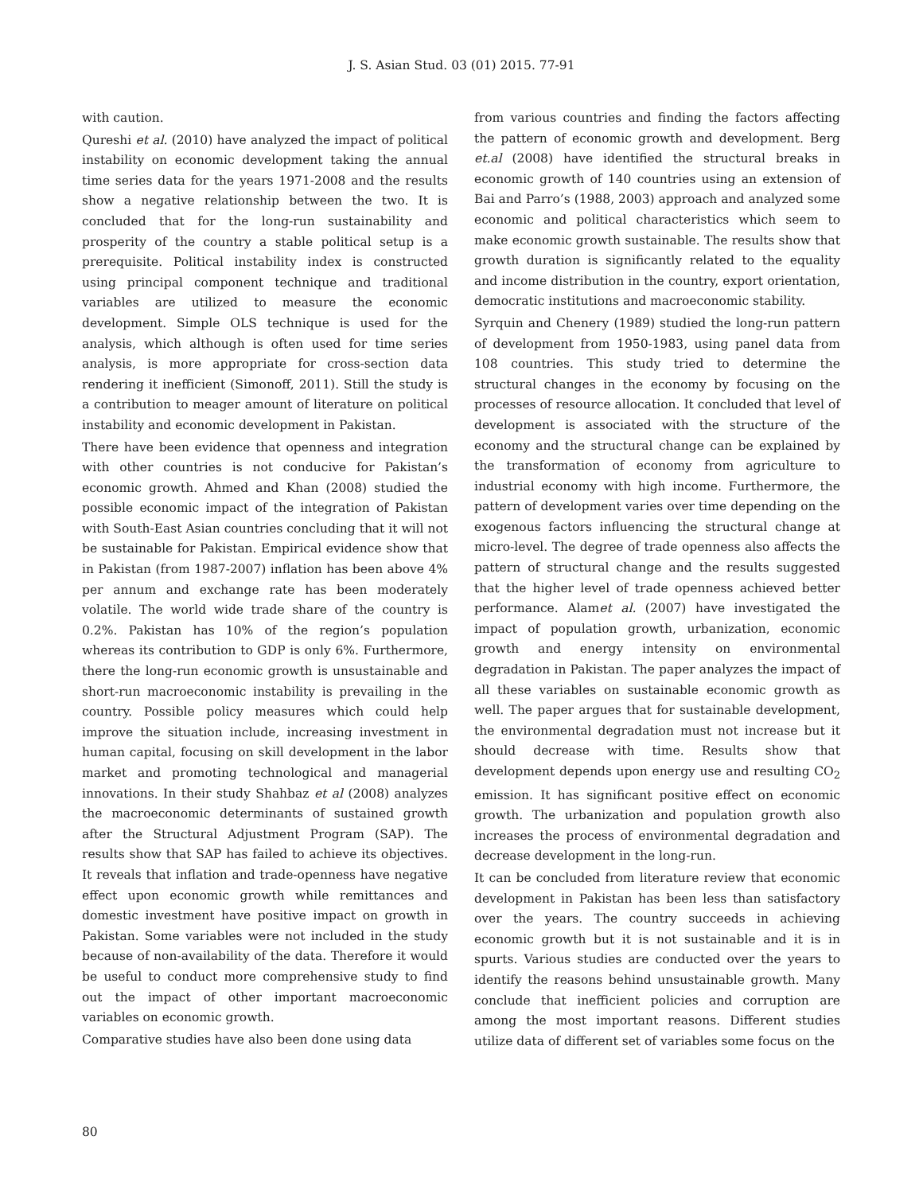J. S. Asian Stud. 03 (01) 2015. 77-91
with caution.
Qureshi et al. (2010) have analyzed the impact of political instability on economic development taking the annual time series data for the years 1971-2008 and the results show a negative relationship between the two. It is concluded that for the long-run sustainability and prosperity of the country a stable political setup is a prerequisite. Political instability index is constructed using principal component technique and traditional variables are utilized to measure the economic development. Simple OLS technique is used for the analysis, which although is often used for time series analysis, is more appropriate for cross-section data rendering it inefficient (Simonoff, 2011). Still the study is a contribution to meager amount of literature on political instability and economic development in Pakistan.
There have been evidence that openness and integration with other countries is not conducive for Pakistan’s economic growth. Ahmed and Khan (2008) studied the possible economic impact of the integration of Pakistan with South-East Asian countries concluding that it will not be sustainable for Pakistan. Empirical evidence show that in Pakistan (from 1987-2007) inflation has been above 4% per annum and exchange rate has been moderately volatile. The world wide trade share of the country is 0.2%. Pakistan has 10% of the region’s population whereas its contribution to GDP is only 6%. Furthermore, there the long-run economic growth is unsustainable and short-run macroeconomic instability is prevailing in the country. Possible policy measures which could help improve the situation include, increasing investment in human capital, focusing on skill development in the labor market and promoting technological and managerial innovations. In their study Shahbaz et al (2008) analyzes the macroeconomic determinants of sustained growth after the Structural Adjustment Program (SAP). The results show that SAP has failed to achieve its objectives. It reveals that inflation and trade-openness have negative effect upon economic growth while remittances and domestic investment have positive impact on growth in Pakistan. Some variables were not included in the study because of non-availability of the data. Therefore it would be useful to conduct more comprehensive study to find out the impact of other important macroeconomic variables on economic growth.
Comparative studies have also been done using data
from various countries and finding the factors affecting the pattern of economic growth and development. Berg et.al (2008) have identified the structural breaks in economic growth of 140 countries using an extension of Bai and Parro’s (1988, 2003) approach and analyzed some economic and political characteristics which seem to make economic growth sustainable. The results show that growth duration is significantly related to the equality and income distribution in the country, export orientation, democratic institutions and macroeconomic stability.
Syrquin and Chenery (1989) studied the long-run pattern of development from 1950-1983, using panel data from 108 countries. This study tried to determine the structural changes in the economy by focusing on the processes of resource allocation. It concluded that level of development is associated with the structure of the economy and the structural change can be explained by the transformation of economy from agriculture to industrial economy with high income. Furthermore, the pattern of development varies over time depending on the exogenous factors influencing the structural change at micro-level. The degree of trade openness also affects the pattern of structural change and the results suggested that the higher level of trade openness achieved better performance. Alamet al. (2007) have investigated the impact of population growth, urbanization, economic growth and energy intensity on environmental degradation in Pakistan. The paper analyzes the impact of all these variables on sustainable economic growth as well. The paper argues that for sustainable development, the environmental degradation must not increase but it should decrease with time. Results show that development depends upon energy use and resulting CO<sub>2</sub> emission. It has significant positive effect on economic growth. The urbanization and population growth also increases the process of environmental degradation and decrease development in the long-run.
It can be concluded from literature review that economic development in Pakistan has been less than satisfactory over the years. The country succeeds in achieving economic growth but it is not sustainable and it is in spurts. Various studies are conducted over the years to identify the reasons behind unsustainable growth. Many conclude that inefficient policies and corruption are among the most important reasons. Different studies utilize data of different set of variables some focus on the
80